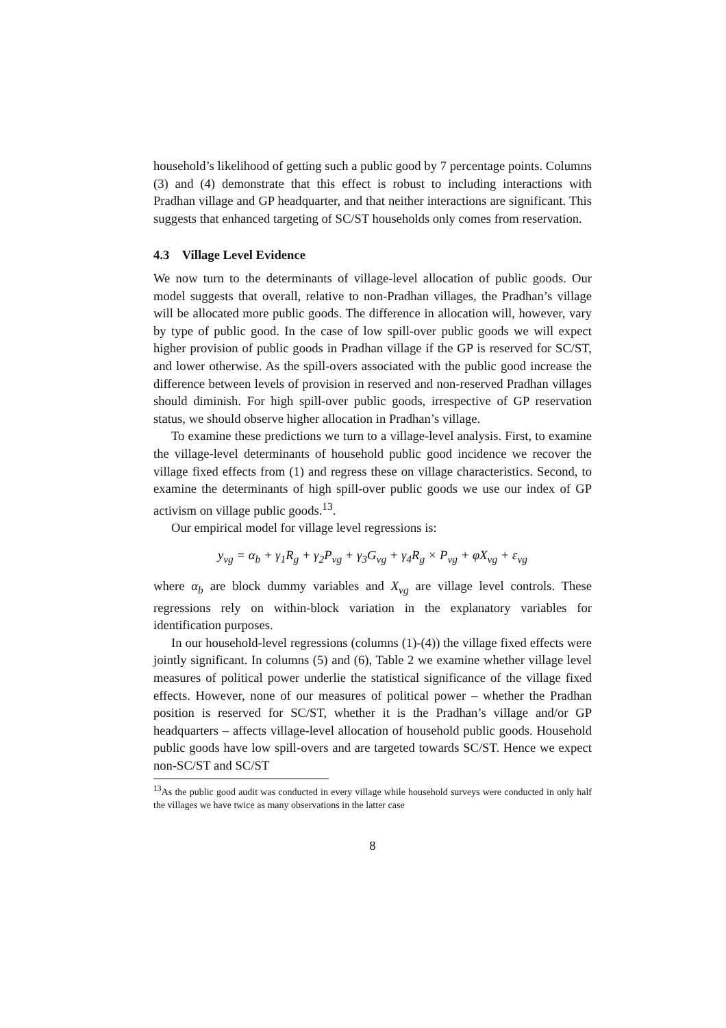household’s likelihood of getting such a public good by 7 percentage points. Columns (3) and (4) demonstrate that this effect is robust to including interactions with Pradhan village and GP headquarter, and that neither interactions are significant. This suggests that enhanced targeting of SC/ST households only comes from reservation.
4.3 Village Level Evidence
We now turn to the determinants of village-level allocation of public goods. Our model suggests that overall, relative to non-Pradhan villages, the Pradhan’s village will be allocated more public goods. The difference in allocation will, however, vary by type of public good. In the case of low spill-over public goods we will expect higher provision of public goods in Pradhan village if the GP is reserved for SC/ST, and lower otherwise. As the spill-overs associated with the public good increase the difference between levels of provision in reserved and non-reserved Pradhan villages should diminish. For high spill-over public goods, irrespective of GP reservation status, we should observe higher allocation in Pradhan’s village.
To examine these predictions we turn to a village-level analysis. First, to examine the village-level determinants of household public good incidence we recover the village fixed effects from (1) and regress these on village characteristics. Second, to examine the determinants of high spill-over public goods we use our index of GP activism on village public goods.<sup>13</sup>.
Our empirical model for village level regressions is:
y<sub>vg</sub> = α<sub>b</sub> + γ<sub>1</sub>R<sub>g</sub> + γ<sub>2</sub>P<sub>vg</sub> + γ<sub>3</sub>G<sub>vg</sub> + γ<sub>4</sub>R<sub>g</sub> × P<sub>vg</sub> + φX<sub>vg</sub> + ε<sub>vg</sub>
where α<sub>b</sub> are block dummy variables and X<sub>vg</sub> are village level controls. These regressions rely on within-block variation in the explanatory variables for identification purposes.
In our household-level regressions (columns (1)-(4)) the village fixed effects were jointly significant. In columns (5) and (6), Table 2 we examine whether village level measures of political power underlie the statistical significance of the village fixed effects. However, none of our measures of political power – whether the Pradhan position is reserved for SC/ST, whether it is the Pradhan’s village and/or GP headquarters – affects village-level allocation of household public goods. Household public goods have low spill-overs and are targeted towards SC/ST. Hence we expect non-SC/ST and SC/ST
<sup>13</sup> As the public good audit was conducted in every village while household surveys were conducted in only half the villages we have twice as many observations in the latter case
8